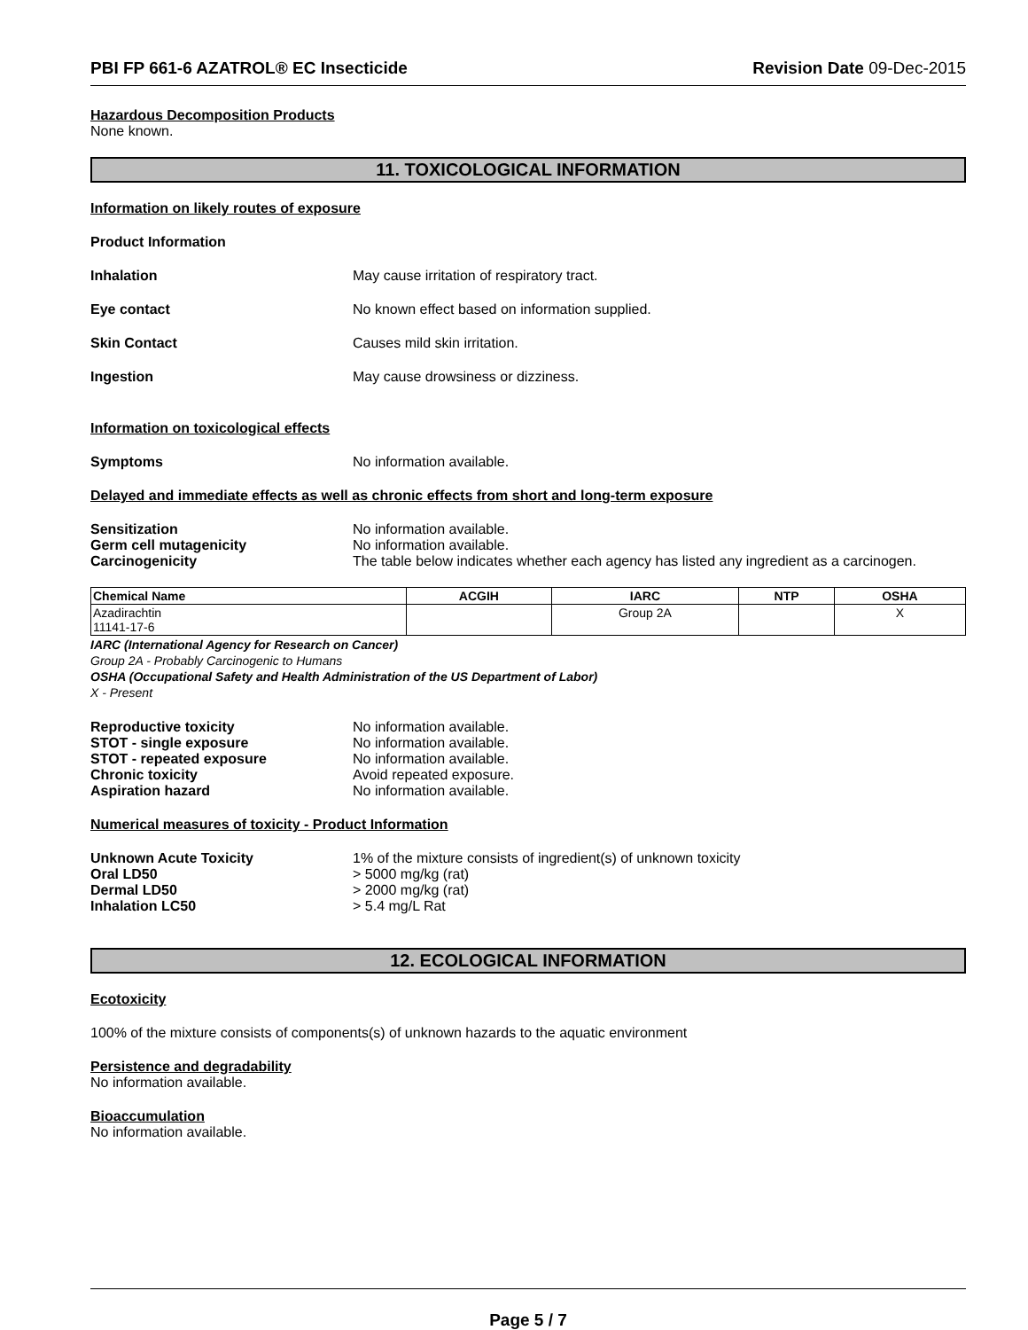PBI FP 661-6 AZATROL® EC Insecticide Revision Date 09-Dec-2015
Hazardous Decomposition Products
None known.
11. TOXICOLOGICAL INFORMATION
Information on likely routes of exposure
Product Information
Inhalation May cause irritation of respiratory tract.
Eye contact No known effect based on information supplied.
Skin Contact Causes mild skin irritation.
Ingestion May cause drowsiness or dizziness.
Information on toxicological effects
Symptoms No information available.
Delayed and immediate effects as well as chronic effects from short and long-term exposure
Sensitization No information available.
Germ cell mutagenicity No information available.
Carcinogenicity The table below indicates whether each agency has listed any ingredient as a carcinogen.
| Chemical Name | ACGIH | IARC | NTP | OSHA |
| --- | --- | --- | --- | --- |
| Azadirachtin 11141-17-6 | | Group 2A | | X |
IARC (International Agency for Research on Cancer)
Group 2A - Probably Carcinogenic to Humans
OSHA (Occupational Safety and Health Administration of the US Department of Labor)
X - Present
Reproductive toxicity No information available.
STOT - single exposure No information available.
STOT - repeated exposure No information available.
Chronic toxicity Avoid repeated exposure.
Aspiration hazard No information available.
Numerical measures of toxicity - Product Information
Unknown Acute Toxicity 1% of the mixture consists of ingredient(s) of unknown toxicity
Oral LD50 > 5000 mg/kg (rat)
Dermal LD50 > 2000 mg/kg (rat)
Inhalation LC50 > 5.4 mg/L Rat
12. ECOLOGICAL INFORMATION
Ecotoxicity
100% of the mixture consists of components(s) of unknown hazards to the aquatic environment
Persistence and degradability
No information available.
Bioaccumulation
No information available.
Page 5 / 7